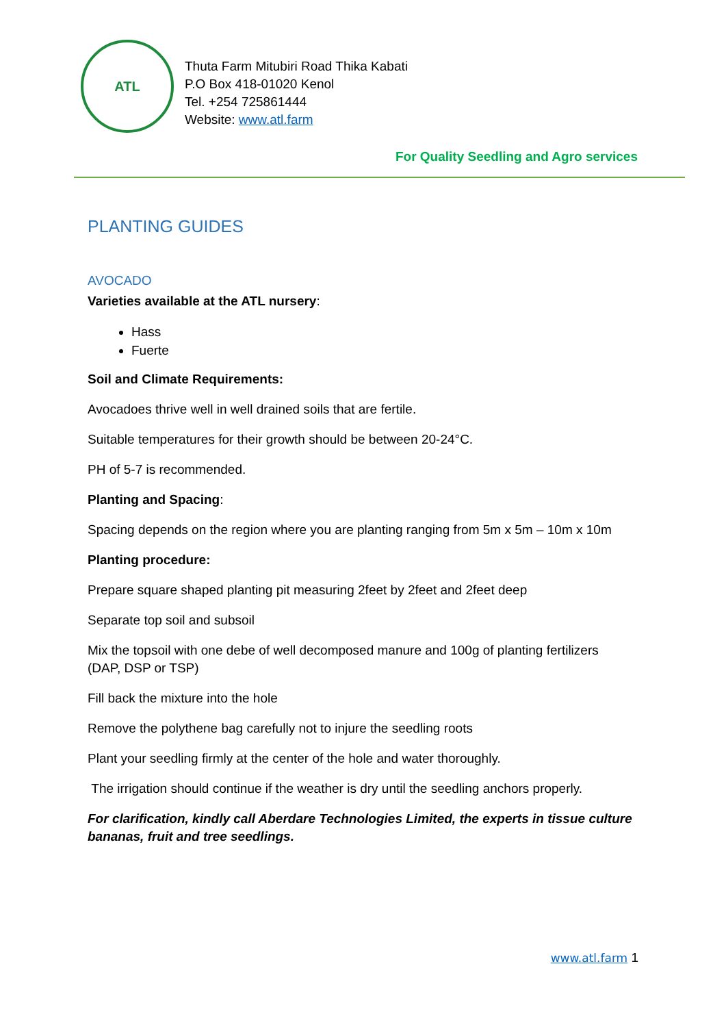ATL
Thuta Farm Mitubiri Road Thika Kabati
P.O Box 418-01020 Kenol
Tel. +254 725861444
Website: www.atl.farm
For Quality Seedling and Agro services
PLANTING GUIDES
AVOCADO
Varieties available at the ATL nursery:
Hass
Fuerte
Soil and Climate Requirements:
Avocadoes thrive well in well drained soils that are fertile.
Suitable temperatures for their growth should be between 20-24°C.
PH of 5-7 is recommended.
Planting and Spacing:
Spacing depends on the region where you are planting ranging from 5m x 5m – 10m x 10m
Planting procedure:
Prepare square shaped planting pit measuring 2feet by 2feet and 2feet deep
Separate top soil and subsoil
Mix the topsoil with one debe of well decomposed manure and 100g of planting fertilizers (DAP, DSP or TSP)
Fill back the mixture into the hole
Remove the polythene bag carefully not to injure the seedling roots
Plant your seedling firmly at the center of the hole and water thoroughly.
The irrigation should continue if the weather is dry until the seedling anchors properly.
For clarification, kindly call Aberdare Technologies Limited, the experts in tissue culture bananas, fruit and tree seedlings.
www.atl.farm 1